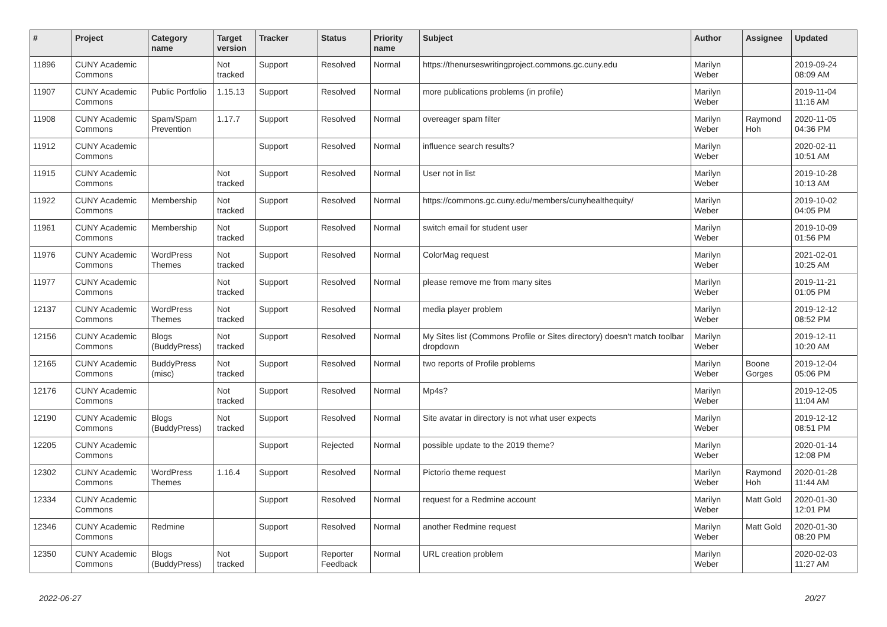| # | Project | Category name | Target version | Tracker | Status | Priority name | Subject | Author | Assignee | Updated |
| --- | --- | --- | --- | --- | --- | --- | --- | --- | --- | --- |
| 11896 | CUNY Academic Commons | | Not tracked | Support | Resolved | Normal | https://thenurseswritingproject.commons.gc.cuny.edu | Marilyn Weber | | 2019-09-24 08:09 AM |
| 11907 | CUNY Academic Commons | Public Portfolio | 1.15.13 | Support | Resolved | Normal | more publications problems (in profile) | Marilyn Weber | | 2019-11-04 11:16 AM |
| 11908 | CUNY Academic Commons | Spam/Spam Prevention | 1.17.7 | Support | Resolved | Normal | overeager spam filter | Marilyn Weber | Raymond Hoh | 2020-11-05 04:36 PM |
| 11912 | CUNY Academic Commons | | | Support | Resolved | Normal | influence search results? | Marilyn Weber | | 2020-02-11 10:51 AM |
| 11915 | CUNY Academic Commons | | Not tracked | Support | Resolved | Normal | User not in list | Marilyn Weber | | 2019-10-28 10:13 AM |
| 11922 | CUNY Academic Commons | Membership | Not tracked | Support | Resolved | Normal | https://commons.gc.cuny.edu/members/cunyhealthequity/ | Marilyn Weber | | 2019-10-02 04:05 PM |
| 11961 | CUNY Academic Commons | Membership | Not tracked | Support | Resolved | Normal | switch email for student user | Marilyn Weber | | 2019-10-09 01:56 PM |
| 11976 | CUNY Academic Commons | WordPress Themes | Not tracked | Support | Resolved | Normal | ColorMag request | Marilyn Weber | | 2021-02-01 10:25 AM |
| 11977 | CUNY Academic Commons | | Not tracked | Support | Resolved | Normal | please remove me from many sites | Marilyn Weber | | 2019-11-21 01:05 PM |
| 12137 | CUNY Academic Commons | WordPress Themes | Not tracked | Support | Resolved | Normal | media player problem | Marilyn Weber | | 2019-12-12 08:52 PM |
| 12156 | CUNY Academic Commons | Blogs (BuddyPress) | Not tracked | Support | Resolved | Normal | My Sites list (Commons Profile or Sites directory) doesn't match toolbar dropdown | Marilyn Weber | | 2019-12-11 10:20 AM |
| 12165 | CUNY Academic Commons | BuddyPress (misc) | Not tracked | Support | Resolved | Normal | two reports of Profile problems | Marilyn Weber | Boone Gorges | 2019-12-04 05:06 PM |
| 12176 | CUNY Academic Commons | | Not tracked | Support | Resolved | Normal | Mp4s? | Marilyn Weber | | 2019-12-05 11:04 AM |
| 12190 | CUNY Academic Commons | Blogs (BuddyPress) | Not tracked | Support | Resolved | Normal | Site avatar in directory is not what user expects | Marilyn Weber | | 2019-12-12 08:51 PM |
| 12205 | CUNY Academic Commons | | | Support | Rejected | Normal | possible update to the 2019 theme? | Marilyn Weber | | 2020-01-14 12:08 PM |
| 12302 | CUNY Academic Commons | WordPress Themes | 1.16.4 | Support | Resolved | Normal | Pictorio theme request | Marilyn Weber | Raymond Hoh | 2020-01-28 11:44 AM |
| 12334 | CUNY Academic Commons | | | Support | Resolved | Normal | request for a Redmine account | Marilyn Weber | Matt Gold | 2020-01-30 12:01 PM |
| 12346 | CUNY Academic Commons | Redmine | | Support | Resolved | Normal | another Redmine request | Marilyn Weber | Matt Gold | 2020-01-30 08:20 PM |
| 12350 | CUNY Academic Commons | Blogs (BuddyPress) | Not tracked | Support | Reporter Feedback | Normal | URL creation problem | Marilyn Weber | | 2020-02-03 11:27 AM |
2022-06-27 20/27